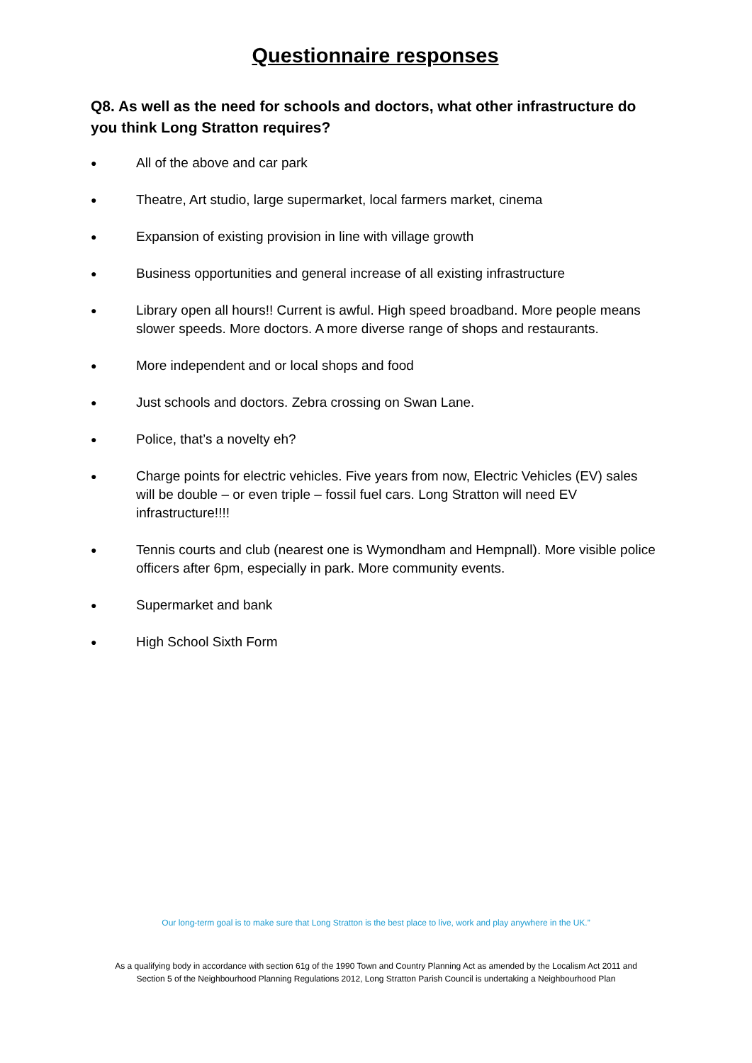Questionnaire responses
Q8. As well as the need for schools and doctors, what other infrastructure do you think Long Stratton requires?
● All of the above and car park
● Theatre, Art studio, large supermarket, local farmers market, cinema
● Expansion of existing provision in line with village growth
● Business opportunities and general increase of all existing infrastructure
● Library open all hours!! Current is awful. High speed broadband. More people means slower speeds. More doctors. A more diverse range of shops and restaurants.
● More independent and or local shops and food
● Just schools and doctors. Zebra crossing on Swan Lane.
● Police, that’s a novelty eh?
● Charge points for electric vehicles. Five years from now, Electric Vehicles (EV) sales will be double – or even triple – fossil fuel cars. Long Stratton will need EV infrastructure!!!!
● Tennis courts and club (nearest one is Wymondham and Hempnall). More visible police officers after 6pm, especially in park. More community events.
● Supermarket and bank
● High School Sixth Form
Our long-term goal is to make sure that Long Stratton is the best place to live, work and play anywhere in the UK.”
As a qualifying body in accordance with section 61g of the 1990 Town and Country Planning Act as amended by the Localism Act 2011 and
Section 5 of the Neighbourhood Planning Regulations 2012, Long Stratton Parish Council is undertaking a Neighbourhood Plan